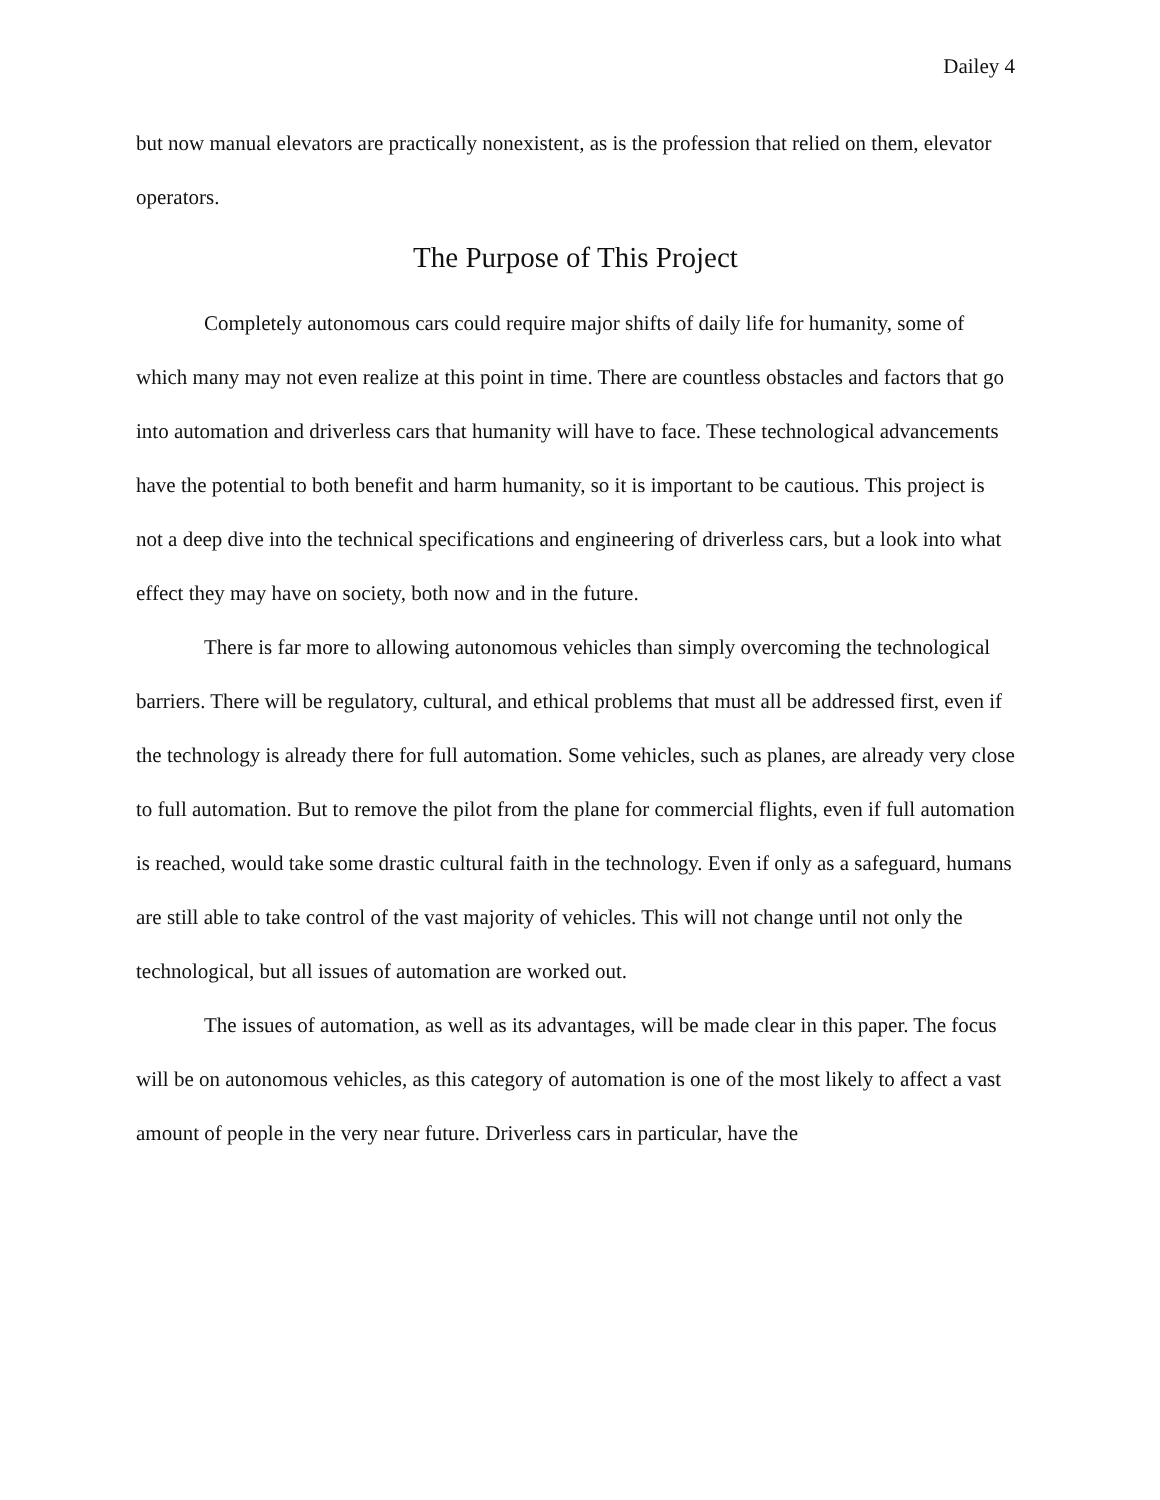Dailey 4
but now manual elevators are practically nonexistent, as is the profession that relied on them, elevator operators.
The Purpose of This Project
Completely autonomous cars could require major shifts of daily life for humanity, some of which many may not even realize at this point in time. There are countless obstacles and factors that go into automation and driverless cars that humanity will have to face. These technological advancements have the potential to both benefit and harm humanity, so it is important to be cautious. This project is not a deep dive into the technical specifications and engineering of driverless cars, but a look into what effect they may have on society, both now and in the future.
There is far more to allowing autonomous vehicles than simply overcoming the technological barriers. There will be regulatory, cultural, and ethical problems that must all be addressed first, even if the technology is already there for full automation. Some vehicles, such as planes, are already very close to full automation. But to remove the pilot from the plane for commercial flights, even if full automation is reached, would take some drastic cultural faith in the technology. Even if only as a safeguard, humans are still able to take control of the vast majority of vehicles. This will not change until not only the technological, but all issues of automation are worked out.
The issues of automation, as well as its advantages, will be made clear in this paper. The focus will be on autonomous vehicles, as this category of automation is one of the most likely to affect a vast amount of people in the very near future. Driverless cars in particular, have the